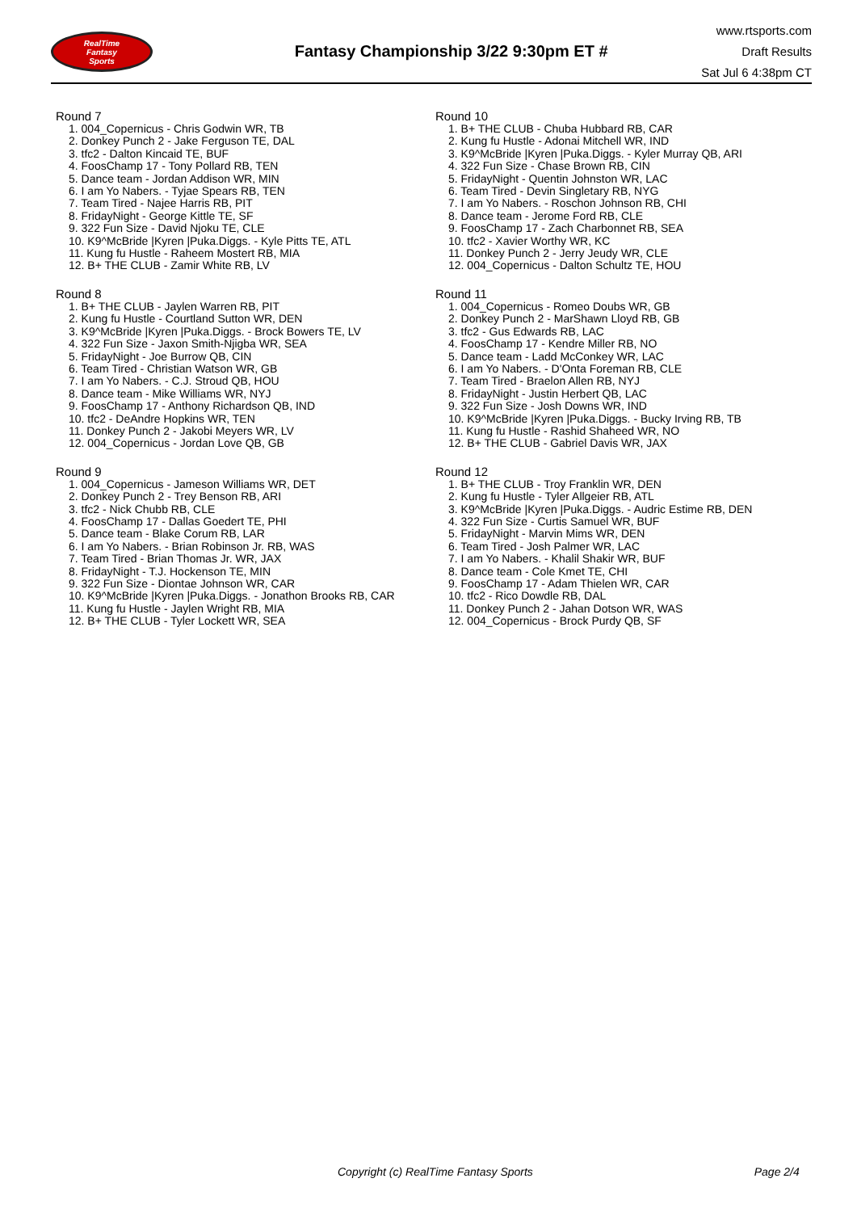RealTime
Fantasy
Sports
Fantasy Championship 3/22 9:30pm ET #
www.rtsports.com
Draft Results
Sat Jul 6 4:38pm CT
Round 7
1. 004_Copernicus - Chris Godwin WR, TB
2. Donkey Punch 2 - Jake Ferguson TE, DAL
3. tfc2 - Dalton Kincaid TE, BUF
4. FoosChamp 17 - Tony Pollard RB, TEN
5. Dance team - Jordan Addison WR, MIN
6. I am Yo Nabers. - Tyjae Spears RB, TEN
7. Team Tired - Najee Harris RB, PIT
8. FridayNight - George Kittle TE, SF
9. 322 Fun Size - David Njoku TE, CLE
10. K9^McBride |Kyren |Puka.Diggs. - Kyle Pitts TE, ATL
11. Kung fu Hustle - Raheem Mostert RB, MIA
12. B+ THE CLUB - Zamir White RB, LV
Round 8
1. B+ THE CLUB - Jaylen Warren RB, PIT
2. Kung fu Hustle - Courtland Sutton WR, DEN
3. K9^McBride |Kyren |Puka.Diggs. - Brock Bowers TE, LV
4. 322 Fun Size - Jaxon Smith-Njigba WR, SEA
5. FridayNight - Joe Burrow QB, CIN
6. Team Tired - Christian Watson WR, GB
7. I am Yo Nabers. - C.J. Stroud QB, HOU
8. Dance team - Mike Williams WR, NYJ
9. FoosChamp 17 - Anthony Richardson QB, IND
10. tfc2 - DeAndre Hopkins WR, TEN
11. Donkey Punch 2 - Jakobi Meyers WR, LV
12. 004_Copernicus - Jordan Love QB, GB
Round 9
1. 004_Copernicus - Jameson Williams WR, DET
2. Donkey Punch 2 - Trey Benson RB, ARI
3. tfc2 - Nick Chubb RB, CLE
4. FoosChamp 17 - Dallas Goedert TE, PHI
5. Dance team - Blake Corum RB, LAR
6. I am Yo Nabers. - Brian Robinson Jr. RB, WAS
7. Team Tired - Brian Thomas Jr. WR, JAX
8. FridayNight - T.J. Hockenson TE, MIN
9. 322 Fun Size - Diontae Johnson WR, CAR
10. K9^McBride |Kyren |Puka.Diggs. - Jonathon Brooks RB, CAR
11. Kung fu Hustle - Jaylen Wright RB, MIA
12. B+ THE CLUB - Tyler Lockett WR, SEA
Round 10
1. B+ THE CLUB - Chuba Hubbard RB, CAR
2. Kung fu Hustle - Adonai Mitchell WR, IND
3. K9^McBride |Kyren |Puka.Diggs. - Kyler Murray QB, ARI
4. 322 Fun Size - Chase Brown RB, CIN
5. FridayNight - Quentin Johnston WR, LAC
6. Team Tired - Devin Singletary RB, NYG
7. I am Yo Nabers. - Roschon Johnson RB, CHI
8. Dance team - Jerome Ford RB, CLE
9. FoosChamp 17 - Zach Charbonnet RB, SEA
10. tfc2 - Xavier Worthy WR, KC
11. Donkey Punch 2 - Jerry Jeudy WR, CLE
12. 004_Copernicus - Dalton Schultz TE, HOU
Round 11
1. 004_Copernicus - Romeo Doubs WR, GB
2. Donkey Punch 2 - MarShawn Lloyd RB, GB
3. tfc2 - Gus Edwards RB, LAC
4. FoosChamp 17 - Kendre Miller RB, NO
5. Dance team - Ladd McConkey WR, LAC
6. I am Yo Nabers. - D'Onta Foreman RB, CLE
7. Team Tired - Braelon Allen RB, NYJ
8. FridayNight - Justin Herbert QB, LAC
9. 322 Fun Size - Josh Downs WR, IND
10. K9^McBride |Kyren |Puka.Diggs. - Bucky Irving RB, TB
11. Kung fu Hustle - Rashid Shaheed WR, NO
12. B+ THE CLUB - Gabriel Davis WR, JAX
Round 12
1. B+ THE CLUB - Troy Franklin WR, DEN
2. Kung fu Hustle - Tyler Allgeier RB, ATL
3. K9^McBride |Kyren |Puka.Diggs. - Audric Estime RB, DEN
4. 322 Fun Size - Curtis Samuel WR, BUF
5. FridayNight - Marvin Mims WR, DEN
6. Team Tired - Josh Palmer WR, LAC
7. I am Yo Nabers. - Khalil Shakir WR, BUF
8. Dance team - Cole Kmet TE, CHI
9. FoosChamp 17 - Adam Thielen WR, CAR
10. tfc2 - Rico Dowdle RB, DAL
11. Donkey Punch 2 - Jahan Dotson WR, WAS
12. 004_Copernicus - Brock Purdy QB, SF
Copyright (c) RealTime Fantasy Sports Page 2/4